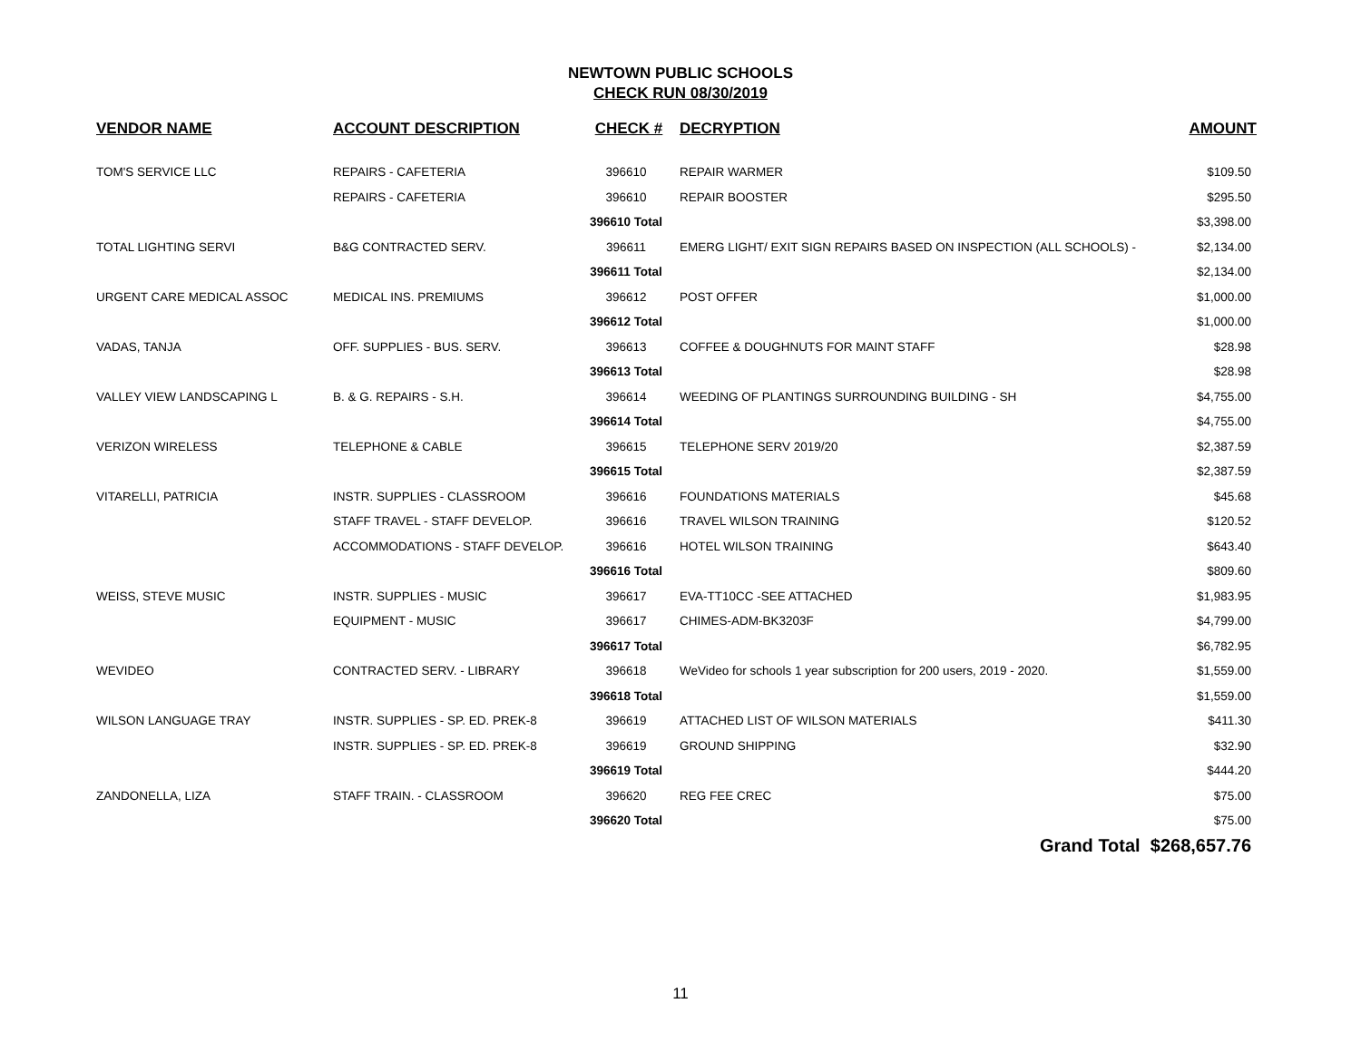NEWTOWN PUBLIC SCHOOLS
CHECK RUN 08/30/2019
| VENDOR NAME | ACCOUNT DESCRIPTION | CHECK # | DECRYPTION | AMOUNT |
| --- | --- | --- | --- | --- |
| TOM'S SERVICE LLC | REPAIRS - CAFETERIA | 396610 | REPAIR WARMER | $109.50 |
| | REPAIRS - CAFETERIA | 396610 | REPAIR BOOSTER | $295.50 |
| | | 396610 Total | | $3,398.00 |
| TOTAL LIGHTING SERVI | B&G CONTRACTED SERV. | 396611 | EMERG LIGHT/ EXIT SIGN REPAIRS BASED ON INSPECTION (ALL SCHOOLS) - | $2,134.00 |
| | | 396611 Total | | $2,134.00 |
| URGENT CARE MEDICAL ASSOC | MEDICAL INS. PREMIUMS | 396612 | POST OFFER | $1,000.00 |
| | | 396612 Total | | $1,000.00 |
| VADAS, TANJA | OFF. SUPPLIES - BUS. SERV. | 396613 | COFFEE & DOUGHNUTS FOR MAINT STAFF | $28.98 |
| | | 396613 Total | | $28.98 |
| VALLEY VIEW LANDSCAPING L | B. & G. REPAIRS - S.H. | 396614 | WEEDING OF PLANTINGS SURROUNDING BUILDING - SH | $4,755.00 |
| | | 396614 Total | | $4,755.00 |
| VERIZON WIRELESS | TELEPHONE & CABLE | 396615 | TELEPHONE SERV 2019/20 | $2,387.59 |
| | | 396615 Total | | $2,387.59 |
| VITARELLI, PATRICIA | INSTR. SUPPLIES - CLASSROOM | 396616 | FOUNDATIONS MATERIALS | $45.68 |
| | STAFF TRAVEL - STAFF DEVELOP. | 396616 | TRAVEL WILSON TRAINING | $120.52 |
| | ACCOMMODATIONS - STAFF DEVELOP. | 396616 | HOTEL WILSON TRAINING | $643.40 |
| | | 396616 Total | | $809.60 |
| WEISS, STEVE MUSIC | INSTR. SUPPLIES - MUSIC | 396617 | EVA-TT10CC -SEE ATTACHED | $1,983.95 |
| | EQUIPMENT - MUSIC | 396617 | CHIMES-ADM-BK3203F | $4,799.00 |
| | | 396617 Total | | $6,782.95 |
| WEVIDEO | CONTRACTED SERV. - LIBRARY | 396618 | WeVideo for schools 1 year subscription for 200 users, 2019 - 2020. | $1,559.00 |
| | | 396618 Total | | $1,559.00 |
| WILSON LANGUAGE TRAY | INSTR. SUPPLIES - SP. ED. PREK-8 | 396619 | ATTACHED LIST OF WILSON MATERIALS | $411.30 |
| | INSTR. SUPPLIES - SP. ED. PREK-8 | 396619 | GROUND SHIPPING | $32.90 |
| | | 396619 Total | | $444.20 |
| ZANDONELLA, LIZA | STAFF TRAIN. - CLASSROOM | 396620 | REG FEE CREC | $75.00 |
| | | 396620 Total | | $75.00 |
| | | | Grand Total $268,657.76 | |
11